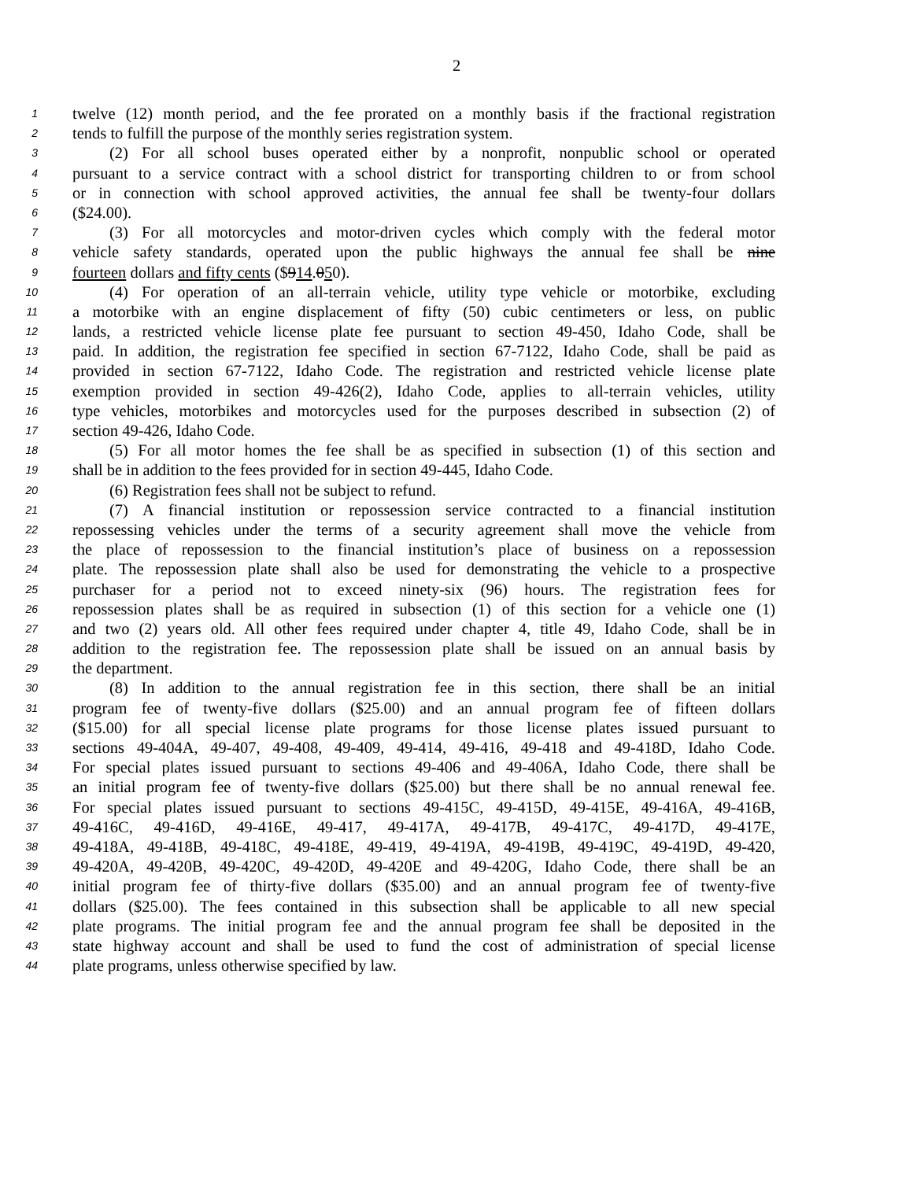2
1 twelve (12) month period, and the fee prorated on a monthly basis if the fractional registration
2 tends to fulfill the purpose of the monthly series registration system.
3 (2) For all school buses operated either by a nonprofit, nonpublic school or operated
4 pursuant to a service contract with a school district for transporting children to or from school
5 or in connection with school approved activities, the annual fee shall be twenty-four dollars
6 ($24.00).
7 (3) For all motorcycles and motor-driven cycles which comply with the federal motor
8 vehicle safety standards, operated upon the public highways the annual fee shall be nine
9 fourteen dollars and fifty cents ($914.050).
10 (4) For operation of an all-terrain vehicle, utility type vehicle or motorbike, excluding
11 a motorbike with an engine displacement of fifty (50) cubic centimeters or less, on public
12 lands, a restricted vehicle license plate fee pursuant to section 49-450, Idaho Code, shall be
13 paid. In addition, the registration fee specified in section 67-7122, Idaho Code, shall be paid as
14 provided in section 67-7122, Idaho Code. The registration and restricted vehicle license plate
15 exemption provided in section 49-426(2), Idaho Code, applies to all-terrain vehicles, utility
16 type vehicles, motorbikes and motorcycles used for the purposes described in subsection (2) of
17 section 49-426, Idaho Code.
18 (5) For all motor homes the fee shall be as specified in subsection (1) of this section and
19 shall be in addition to the fees provided for in section 49-445, Idaho Code.
20 (6) Registration fees shall not be subject to refund.
21 (7) A financial institution or repossession service contracted to a financial institution
22 repossessing vehicles under the terms of a security agreement shall move the vehicle from
23 the place of repossession to the financial institution’s place of business on a repossession
24 plate. The repossession plate shall also be used for demonstrating the vehicle to a prospective
25 purchaser for a period not to exceed ninety-six (96) hours. The registration fees for
26 repossession plates shall be as required in subsection (1) of this section for a vehicle one (1)
27 and two (2) years old. All other fees required under chapter 4, title 49, Idaho Code, shall be in
28 addition to the registration fee. The repossession plate shall be issued on an annual basis by
29 the department.
30 (8) In addition to the annual registration fee in this section, there shall be an initial
31 program fee of twenty-five dollars ($25.00) and an annual program fee of fifteen dollars
32 ($15.00) for all special license plate programs for those license plates issued pursuant to
33 sections 49-404A, 49-407, 49-408, 49-409, 49-414, 49-416, 49-418 and 49-418D, Idaho Code.
34 For special plates issued pursuant to sections 49-406 and 49-406A, Idaho Code, there shall be
35 an initial program fee of twenty-five dollars ($25.00) but there shall be no annual renewal fee.
36 For special plates issued pursuant to sections 49-415C, 49-415D, 49-415E, 49-416A, 49-416B,
37 49-416C, 49-416D, 49-416E, 49-417, 49-417A, 49-417B, 49-417C, 49-417D, 49-417E,
38 49-418A, 49-418B, 49-418C, 49-418E, 49-419, 49-419A, 49-419B, 49-419C, 49-419D, 49-420,
39 49-420A, 49-420B, 49-420C, 49-420D, 49-420E and 49-420G, Idaho Code, there shall be an
40 initial program fee of thirty-five dollars ($35.00) and an annual program fee of twenty-five
41 dollars ($25.00). The fees contained in this subsection shall be applicable to all new special
42 plate programs. The initial program fee and the annual program fee shall be deposited in the
43 state highway account and shall be used to fund the cost of administration of special license
44 plate programs, unless otherwise specified by law.